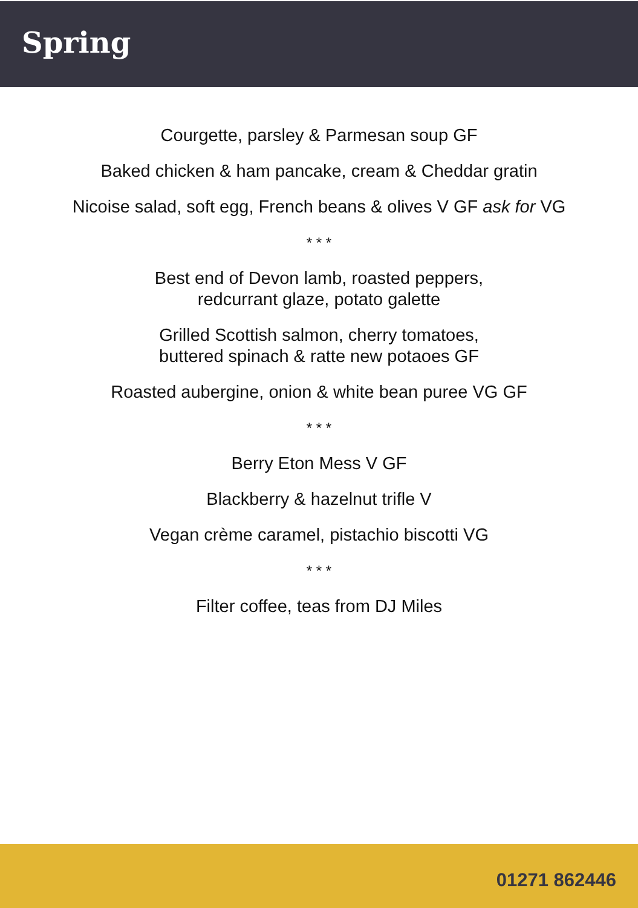Spring
Courgette, parsley & Parmesan soup GF
Baked chicken & ham pancake, cream & Cheddar gratin
Nicoise salad, soft egg, French beans & olives V GF ask for VG
* * *
Best end of Devon lamb, roasted peppers,
redcurrant glaze, potato galette
Grilled Scottish salmon, cherry tomatoes,
buttered spinach & ratte new potaoes GF
Roasted aubergine, onion & white bean puree VG GF
* * *
Berry Eton Mess V GF
Blackberry & hazelnut trifle V
Vegan crème caramel, pistachio biscotti VG
* * *
Filter coffee, teas from DJ Miles
01271 862446